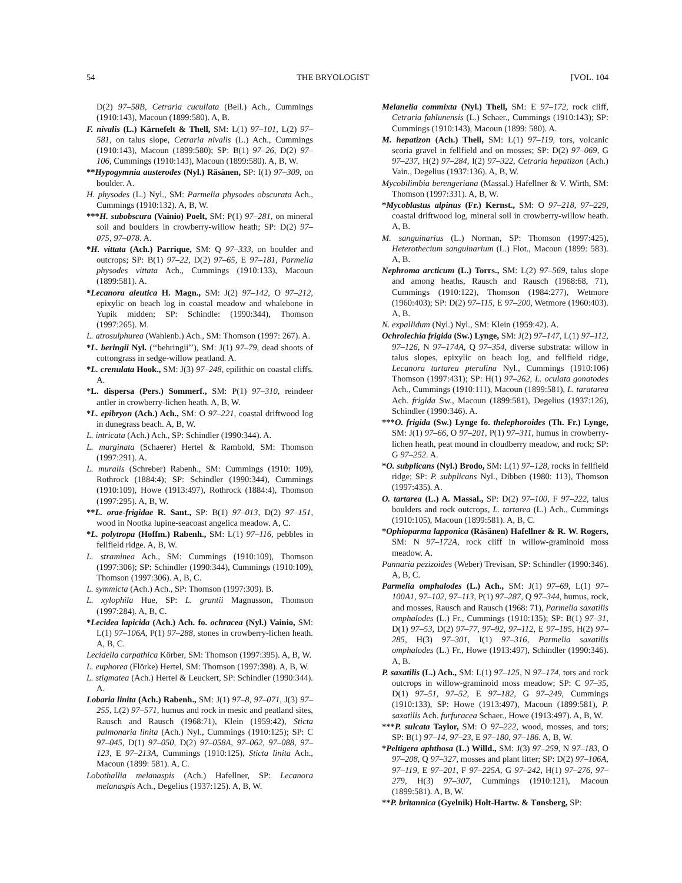54 THE BRYOLOGIST [VOL. 104
D(2) 97–58B, Cetraria cucullata (Bell.) Ach., Cummings (1910:143), Macoun (1899:580). A, B.
F. nivalis (L.) Kärnefelt & Thell, SM: L(1) 97–101, L(2) 97–581, on talus slope, Cetraria nivalis (L.) Ach., Cummings (1910:143), Macoun (1899:580); SP: B(1) 97–26, D(2) 97–106, Cummings (1910:143), Macoun (1899:580). A, B, W.
**Hypogymnia austerodes (Nyl.) Räsänen, SP: I(1) 97–309, on boulder. A.
H. physodes (L.) Nyl., SM: Parmelia physodes obscurata Ach., Cummings (1910:132). A, B, W.
***H. subobscura (Vainio) Poelt, SM: P(1) 97–281, on mineral soil and boulders in crowberry-willow heath; SP: D(2) 97–075, 97–078. A.
*H. vittata (Ach.) Parrique, SM: Q 97–333, on boulder and outcrops; SP: B(1) 97–22, D(2) 97–65, E 97–181, Parmelia physodes vittata Ach., Cummings (1910:133), Macoun (1899:581). A.
*Lecanora aleutica H. Magn., SM: J(2) 97–142, O 97–212, epixylic on beach log in coastal meadow and whalebone in Yupik midden; SP: Schindle: (1990:344), Thomson (1997:265). M.
L. atrosulphurea (Wahlenb.) Ach., SM: Thomson (1997: 267). A.
*L. beringii Nyl. (‘‘behringii’’), SM: J(1) 97–79, dead shoots of cottongrass in sedge-willow peatland. A.
*L. crenulata Hook., SM: J(3) 97–248, epilithic on coastal cliffs. A.
*L. dispersa (Pers.) Sommerf., SM: P(1) 97–310, reindeer antler in crowberry-lichen heath. A, B, W.
*L. epibryon (Ach.) Ach., SM: O 97–221, coastal driftwood log in dunegrass beach. A, B, W.
L. intricata (Ach.) Ach., SP: Schindler (1990:344). A.
L. marginata (Schaerer) Hertel & Rambold, SM: Thomson (1997:291). A.
L. muralis (Schreber) Rabenh., SM: Cummings (1910: 109), Rothrock (1884:4); SP: Schindler (1990:344), Cummings (1910:109), Howe (1913:497), Rothrock (1884:4), Thomson (1997:295). A, B, W.
**L. orae-frigidae R. Sant., SP: B(1) 97–013, D(2) 97–151, wood in Nootka lupine-seacoast angelica meadow. A, C.
*L. polytropa (Hoffm.) Rabenh., SM: L(1) 97–116, pebbles in fellfield ridge. A, B, W.
L. straminea Ach., SM: Cummings (1910:109), Thomson (1997:306); SP: Schindler (1990:344), Cummings (1910:109), Thomson (1997:306). A, B, C.
L. symmicta (Ach.) Ach., SP: Thomson (1997:309). B.
L. xylophila Hue, SP: L. grantii Magnusson, Thomson (1997:284). A, B, C.
*Lecidea lapicida (Ach.) Ach. fo. ochracea (Nyl.) Vainio, SM: L(1) 97–106A, P(1) 97–288, stones in crowberry-lichen heath. A, B, C.
Lecidella carpathica Körber, SM: Thomson (1997:395). A, B, W.
L. euphorea (Flörke) Hertel, SM: Thomson (1997:398). A, B, W.
L. stigmatea (Ach.) Hertel & Leuckert, SP: Schindler (1990:344). A.
Lobaria linita (Ach.) Rabenh., SM: J(1) 97–8, 97–071, J(3) 97–255, L(2) 97–571, humus and rock in mesic and peatland sites, Rausch and Rausch (1968:71), Klein (1959:42), Sticta pulmonaria linita (Ach.) Nyl., Cummings (1910:125); SP: C 97–045, D(1) 97–050, D(2) 97–058A, 97–062, 97–088, 97–123, E 97–213A, Cummings (1910:125), Sticta linita Ach., Macoun (1899: 581). A, C.
Lobothallia melanaspis (Ach.) Hafellner, SP: Lecanora melanaspis Ach., Degelius (1937:125). A, B, W.
Melanelia commixta (Nyl.) Thell, SM: E 97–172, rock cliff, Cetraria fahlunensis (L.) Schaer., Cummings (1910:143); SP: Cummings (1910:143), Macoun (1899: 580). A.
M. hepatizon (Ach.) Thell, SM: L(1) 97–119, tors, volcanic scoria gravel in fellfield and on mosses; SP: D(2) 97–069, G 97–237, H(2) 97–284, I(2) 97–322, Cetraria hepatizon (Ach.) Vain., Degelius (1937:136). A, B, W.
Mycobilimbia berengeriana (Massal.) Hafellner & V. Wirth, SM: Thomson (1997:331). A, B, W.
*Mycoblastus alpinus (Fr.) Kernst., SM: O 97–218, 97–229, coastal driftwood log, mineral soil in crowberry-willow heath. A, B.
M. sanguinarius (L.) Norman, SP: Thomson (1997:425), Heterothecium sanguinarium (L.) Flot., Macoun (1899: 583). A, B.
Nephroma arcticum (L.) Torrs., SM: L(2) 97–569, talus slope and among heaths, Rausch and Rausch (1968:68, 71), Cummings (1910:122), Thomson (1984:277), Wetmore (1960:403); SP: D(2) 97–115, E 97–200, Wetmore (1960:403). A, B.
N. expallidum (Nyl.) Nyl., SM: Klein (1959:42). A.
Ochrolechia frigida (Sw.) Lynge, SM: J(2) 97–147, L(1) 97–112, 97–126, N 97–174A, Q 97–354, diverse substrata: willow in talus slopes, epixylic on beach log, and fellfield ridge, Lecanora tartarea pterulina Nyl., Cummings (1910:106) Thomson (1997:431); SP: H(1) 97–262, L. oculata gonatodes Ach., Cummings (1910:111), Macoun (1899:581), L. taratarea Ach. frigida Sw., Macoun (1899:581), Degelius (1937:126), Schindler (1990:346). A.
***O. frigida (Sw.) Lynge fo. thelephoroides (Th. Fr.) Lynge, SM: J(1) 97–66, O 97–201, P(1) 97–311, humus in crowberry-lichen heath, peat mound in cloudberry meadow, and rock; SP: G 97–252. A.
*O. subplicans (Nyl.) Brodo, SM: L(1) 97–128, rocks in fellfield ridge; SP: P. subplicans Nyl., Dibben (1980: 113), Thomson (1997:435). A.
O. tartarea (L.) A. Massal., SP: D(2) 97–100, F 97–222, talus boulders and rock outcrops, L. tartarea (L.) Ach., Cummings (1910:105), Macoun (1899:581). A, B, C.
*Ophioparma lapponica (Räsänen) Hafellner & R. W. Rogers, SM: N 97–172A, rock cliff in willow-graminoid moss meadow. A.
Pannaria pezizoides (Weber) Trevisan, SP: Schindler (1990:346). A, B, C.
Parmelia omphalodes (L.) Ach., SM: J(1) 97–69, L(1) 97–100A1, 97–102, 97–113, P(1) 97–287, Q 97–344, humus, rock, and mosses, Rausch and Rausch (1968: 71), Parmelia saxatilis omphalodes (L.) Fr., Cummings (1910:135); SP: B(1) 97–31, D(1) 97–53, D(2) 97–77, 97–92, 97–112, E 97–185, H(2) 97–285, H(3) 97–301, I(1) 97–316, Parmelia saxatilis omphalodes (L.) Fr., Howe (1913:497), Schindler (1990:346). A, B.
P. saxatilis (L.) Ach., SM: L(1) 97–125, N 97–174, tors and rock outcrops in willow-graminoid moss meadow; SP: C 97–35, D(1) 97–51, 97–52, E 97–182, G 97–249, Cummings (1910:133), SP: Howe (1913:497), Macoun (1899:581), P. saxatilis Ach. furfuracea Schaer., Howe (1913:497). A, B, W.
***P. sulcata Taylor, SM: O 97–222, wood, mosses, and tors; SP: B(1) 97–14, 97–23, E 97–180, 97–186. A, B, W.
*Peltigera aphthosa (L.) Willd., SM: J(3) 97–259, N 97–183, O 97–208, Q 97–327, mosses and plant litter; SP: D(2) 97–106A, 97–119, E 97–201, F 97–225A, G 97–242, H(1) 97–276, 97–279, H(3) 97–307, Cummings (1910:121), Macoun (1899:581). A, B, W.
**P. britannica (Gyelnik) Holt-Hartw. & Tønsberg, SP: